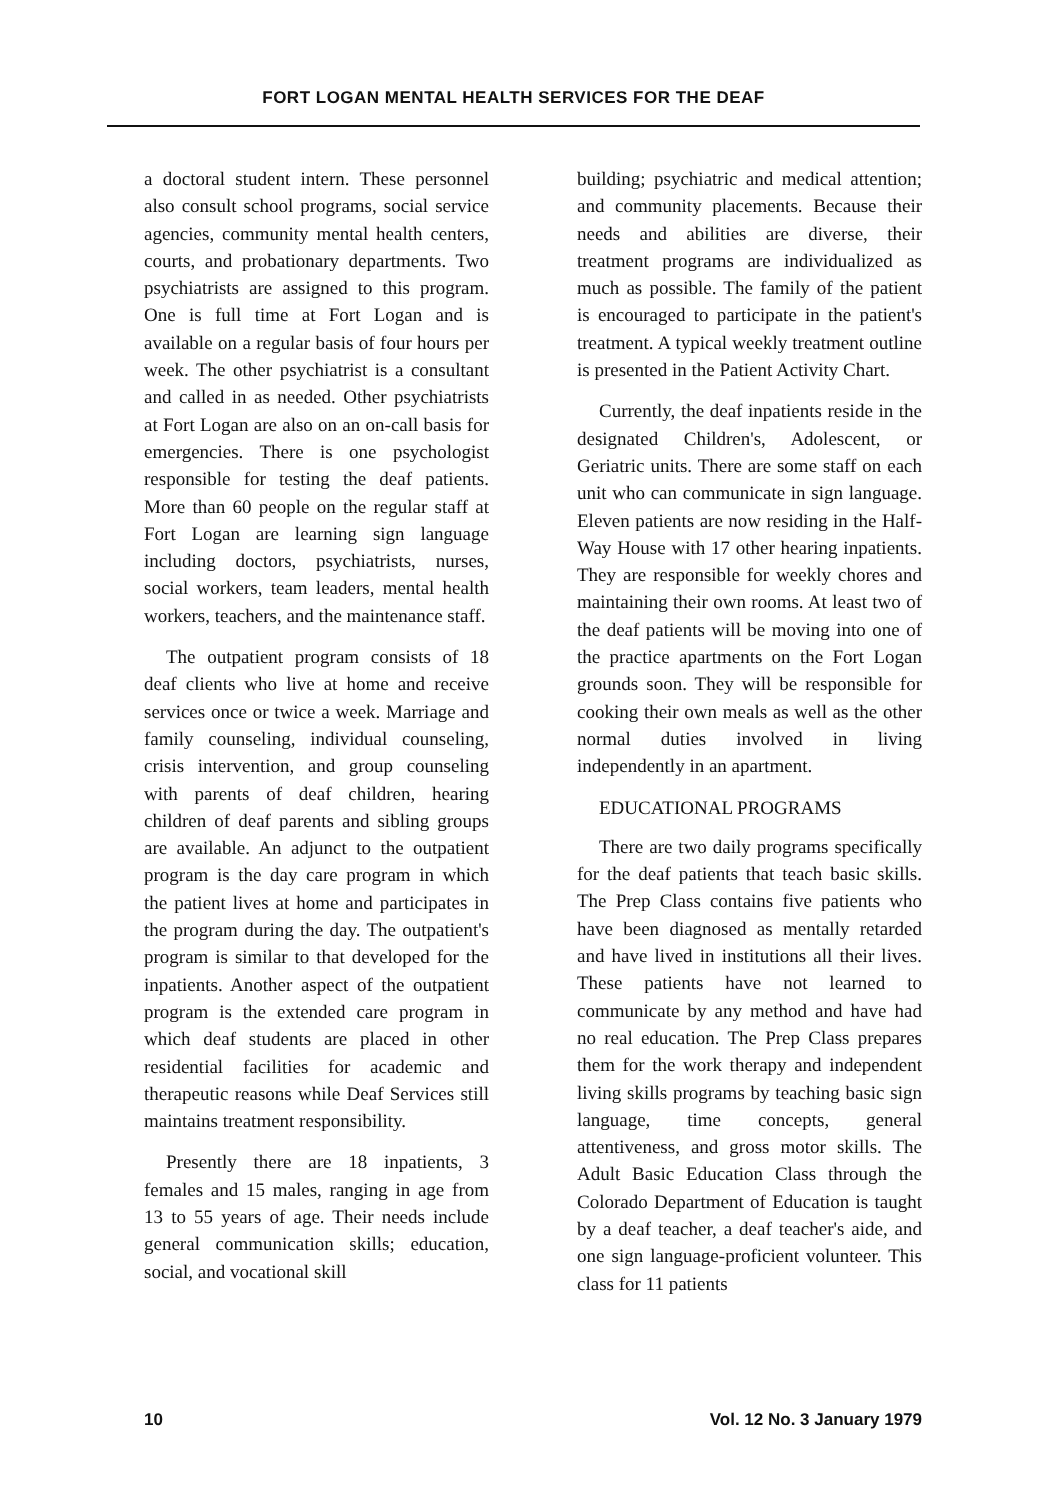FORT LOGAN MENTAL HEALTH SERVICES FOR THE DEAF
a doctoral student intern. These personnel also consult school programs, social service agencies, community mental health centers, courts, and probationary departments. Two psychiatrists are assigned to this program. One is full time at Fort Logan and is available on a regular basis of four hours per week. The other psychiatrist is a consultant and called in as needed. Other psychiatrists at Fort Logan are also on an on-call basis for emergencies. There is one psychologist responsible for testing the deaf patients. More than 60 people on the regular staff at Fort Logan are learning sign language including doctors, psychiatrists, nurses, social workers, team leaders, mental health workers, teachers, and the maintenance staff.
The outpatient program consists of 18 deaf clients who live at home and receive services once or twice a week. Marriage and family counseling, individual counseling, crisis intervention, and group counseling with parents of deaf children, hearing children of deaf parents and sibling groups are available. An adjunct to the outpatient program is the day care program in which the patient lives at home and participates in the program during the day. The outpatient's program is similar to that developed for the inpatients. Another aspect of the outpatient program is the extended care program in which deaf students are placed in other residential facilities for academic and therapeutic reasons while Deaf Services still maintains treatment responsibility.
Presently there are 18 inpatients, 3 females and 15 males, ranging in age from 13 to 55 years of age. Their needs include general communication skills; education, social, and vocational skill
building; psychiatric and medical attention; and community placements. Because their needs and abilities are diverse, their treatment programs are individualized as much as possible. The family of the patient is encouraged to participate in the patient's treatment. A typical weekly treatment outline is presented in the Patient Activity Chart.
Currently, the deaf inpatients reside in the designated Children's, Adolescent, or Geriatric units. There are some staff on each unit who can communicate in sign language. Eleven patients are now residing in the Half-Way House with 17 other hearing inpatients. They are responsible for weekly chores and maintaining their own rooms. At least two of the deaf patients will be moving into one of the practice apartments on the Fort Logan grounds soon. They will be responsible for cooking their own meals as well as the other normal duties involved in living independently in an apartment.
EDUCATIONAL PROGRAMS
There are two daily programs specifically for the deaf patients that teach basic skills. The Prep Class contains five patients who have been diagnosed as mentally retarded and have lived in institutions all their lives. These patients have not learned to communicate by any method and have had no real education. The Prep Class prepares them for the work therapy and independent living skills programs by teaching basic sign language, time concepts, general attentiveness, and gross motor skills. The Adult Basic Education Class through the Colorado Department of Education is taught by a deaf teacher, a deaf teacher's aide, and one sign language-proficient volunteer. This class for 11 patients
10 Vol. 12 No. 3 January 1979